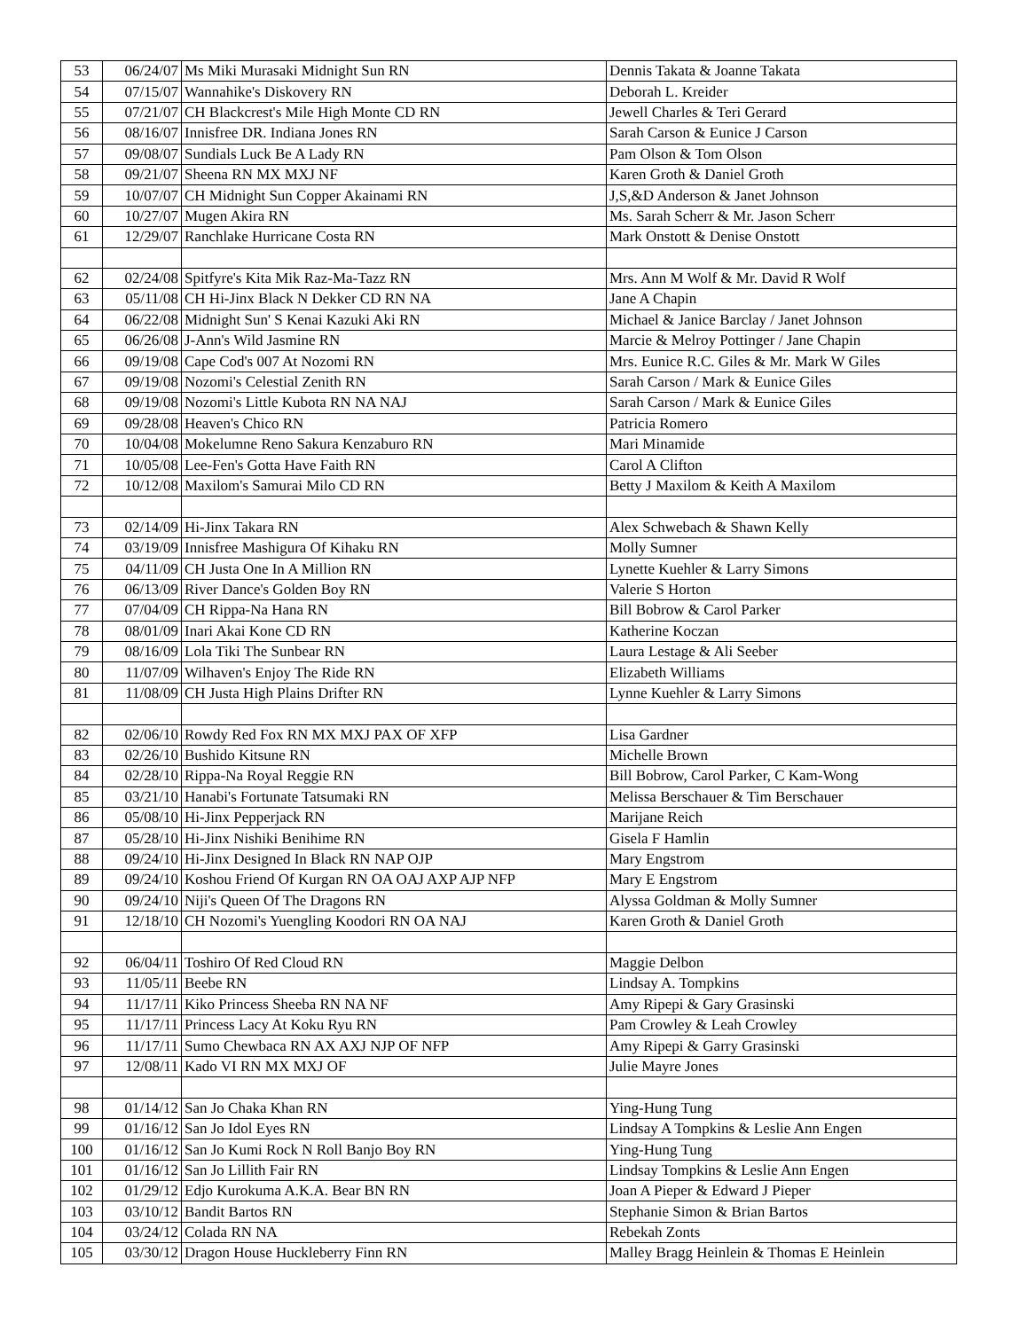| 53 | 06/24/07 | Ms Miki Murasaki Midnight Sun RN | Dennis Takata & Joanne Takata |
| 54 | 07/15/07 | Wannahike's Diskovery RN | Deborah L. Kreider |
| 55 | 07/21/07 | CH Blackcrest's Mile High Monte CD RN | Jewell Charles & Teri Gerard |
| 56 | 08/16/07 | Innisfree DR. Indiana Jones RN | Sarah Carson & Eunice J Carson |
| 57 | 09/08/07 | Sundials Luck Be A Lady RN | Pam Olson & Tom Olson |
| 58 | 09/21/07 | Sheena RN MX MXJ NF | Karen Groth & Daniel Groth |
| 59 | 10/07/07 | CH Midnight Sun Copper Akainami RN | J,S,&D Anderson & Janet Johnson |
| 60 | 10/27/07 | Mugen Akira RN | Ms. Sarah Scherr & Mr. Jason Scherr |
| 61 | 12/29/07 | Ranchlake Hurricane Costa RN | Mark Onstott & Denise Onstott |
| 62 | 02/24/08 | Spitfyre's Kita Mik Raz-Ma-Tazz RN | Mrs. Ann M Wolf & Mr. David R Wolf |
| 63 | 05/11/08 | CH Hi-Jinx Black N Dekker CD RN NA | Jane A Chapin |
| 64 | 06/22/08 | Midnight Sun' S Kenai Kazuki Aki RN | Michael & Janice Barclay / Janet Johnson |
| 65 | 06/26/08 | J-Ann's Wild Jasmine RN | Marcie & Melroy Pottinger / Jane Chapin |
| 66 | 09/19/08 | Cape Cod's 007 At Nozomi RN | Mrs. Eunice R.C. Giles & Mr. Mark W Giles |
| 67 | 09/19/08 | Nozomi's Celestial Zenith RN | Sarah Carson / Mark & Eunice Giles |
| 68 | 09/19/08 | Nozomi's Little Kubota RN NA NAJ | Sarah Carson / Mark & Eunice Giles |
| 69 | 09/28/08 | Heaven's Chico RN | Patricia Romero |
| 70 | 10/04/08 | Mokelumne Reno Sakura Kenzaburo RN | Mari Minamide |
| 71 | 10/05/08 | Lee-Fen's Gotta Have Faith RN | Carol A Clifton |
| 72 | 10/12/08 | Maxilom's Samurai Milo CD RN | Betty J Maxilom & Keith A Maxilom |
| 73 | 02/14/09 | Hi-Jinx Takara RN | Alex Schwebach & Shawn Kelly |
| 74 | 03/19/09 | Innisfree Mashigura Of Kihaku RN | Molly Sumner |
| 75 | 04/11/09 | CH Justa One In A Million RN | Lynette Kuehler & Larry Simons |
| 76 | 06/13/09 | River Dance's Golden Boy RN | Valerie S Horton |
| 77 | 07/04/09 | CH Rippa-Na Hana RN | Bill Bobrow & Carol Parker |
| 78 | 08/01/09 | Inari Akai Kone CD RN | Katherine Koczan |
| 79 | 08/16/09 | Lola Tiki The Sunbear RN | Laura Lestage & Ali Seeber |
| 80 | 11/07/09 | Wilhaven's Enjoy The Ride RN | Elizabeth Williams |
| 81 | 11/08/09 | CH Justa High Plains Drifter RN | Lynne Kuehler & Larry Simons |
| 82 | 02/06/10 | Rowdy Red Fox RN MX MXJ PAX OF XFP | Lisa Gardner |
| 83 | 02/26/10 | Bushido Kitsune RN | Michelle Brown |
| 84 | 02/28/10 | Rippa-Na Royal Reggie RN | Bill Bobrow, Carol Parker, C Kam-Wong |
| 85 | 03/21/10 | Hanabi's Fortunate Tatsumaki RN | Melissa Berschauer & Tim Berschauer |
| 86 | 05/08/10 | Hi-Jinx Pepperjack RN | Marijane Reich |
| 87 | 05/28/10 | Hi-Jinx Nishiki Benihime RN | Gisela F Hamlin |
| 88 | 09/24/10 | Hi-Jinx Designed In Black RN NAP OJP | Mary Engstrom |
| 89 | 09/24/10 | Koshou Friend Of Kurgan RN OA OAJ AXP AJP NFP | Mary E Engstrom |
| 90 | 09/24/10 | Niji's Queen Of The Dragons RN | Alyssa Goldman & Molly Sumner |
| 91 | 12/18/10 | CH Nozomi's Yuengling Koodori RN OA NAJ | Karen Groth & Daniel Groth |
| 92 | 06/04/11 | Toshiro Of Red Cloud RN | Maggie Delbon |
| 93 | 11/05/11 | Beebe RN | Lindsay A. Tompkins |
| 94 | 11/17/11 | Kiko Princess Sheeba RN NA NF | Amy Ripepi & Gary Grasinski |
| 95 | 11/17/11 | Princess Lacy At Koku Ryu RN | Pam Crowley & Leah Crowley |
| 96 | 11/17/11 | Sumo Chewbaca RN AX AXJ NJP OF NFP | Amy Ripepi & Garry Grasinski |
| 97 | 12/08/11 | Kado VI RN MX MXJ OF | Julie Mayre Jones |
| 98 | 01/14/12 | San Jo Chaka Khan RN | Ying-Hung Tung |
| 99 | 01/16/12 | San Jo Idol Eyes RN | Lindsay A Tompkins & Leslie Ann Engen |
| 100 | 01/16/12 | San Jo Kumi Rock N Roll Banjo Boy RN | Ying-Hung Tung |
| 101 | 01/16/12 | San Jo Lillith Fair RN | Lindsay Tompkins & Leslie Ann Engen |
| 102 | 01/29/12 | Edjo Kurokuma A.K.A. Bear BN RN | Joan A Pieper & Edward J Pieper |
| 103 | 03/10/12 | Bandit Bartos RN | Stephanie Simon & Brian Bartos |
| 104 | 03/24/12 | Colada RN NA | Rebekah Zonts |
| 105 | 03/30/12 | Dragon House Huckleberry Finn RN | Malley Bragg Heinlein & Thomas E Heinlein |